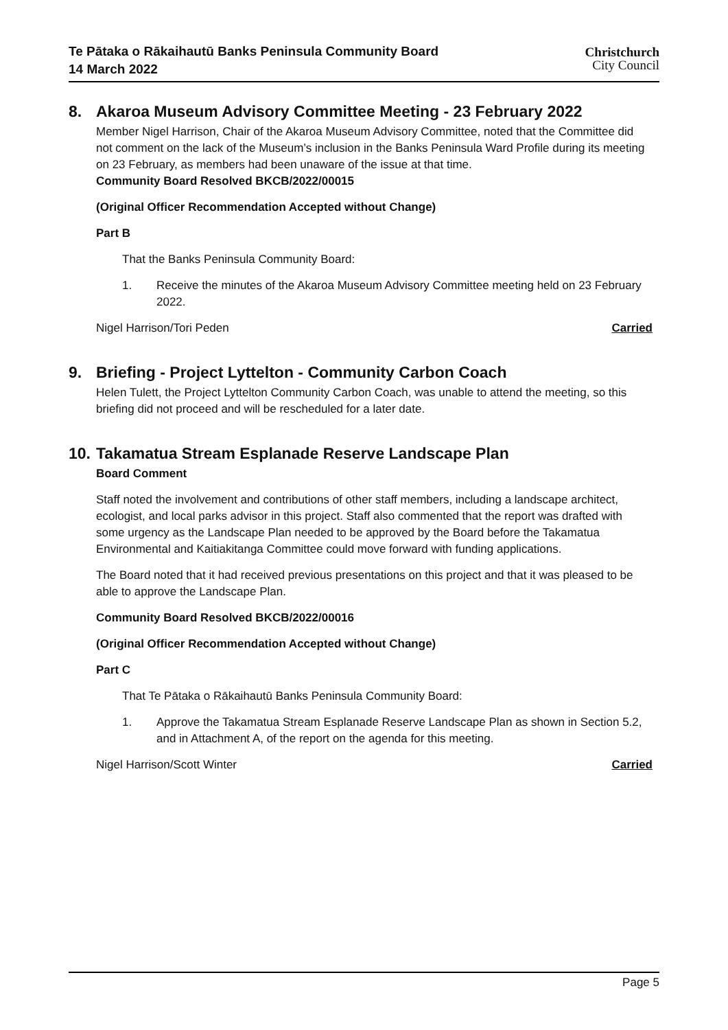Te Pātaka o Rākaihautū Banks Peninsula Community Board
14 March 2022
Christchurch
City Council
8. Akaroa Museum Advisory Committee Meeting - 23 February 2022
Member Nigel Harrison, Chair of the Akaroa Museum Advisory Committee, noted that the Committee did not comment on the lack of the Museum’s inclusion in the Banks Peninsula Ward Profile during its meeting on 23 February, as members had been unaware of the issue at that time.
Community Board Resolved BKCB/2022/00015
(Original Officer Recommendation Accepted without Change)
Part B
That the Banks Peninsula Community Board:
1. Receive the minutes of the Akaroa Museum Advisory Committee meeting held on 23 February 2022.
Nigel Harrison/Tori Peden Carried
9. Briefing - Project Lyttelton - Community Carbon Coach
Helen Tulett, the Project Lyttelton Community Carbon Coach, was unable to attend the meeting, so this briefing did not proceed and will be rescheduled for a later date.
10. Takamatua Stream Esplanade Reserve Landscape Plan
Board Comment
Staff noted the involvement and contributions of other staff members, including a landscape architect, ecologist, and local parks advisor in this project. Staff also commented that the report was drafted with some urgency as the Landscape Plan needed to be approved by the Board before the Takamatua Environmental and Kaitiakitanga Committee could move forward with funding applications.
The Board noted that it had received previous presentations on this project and that it was pleased to be able to approve the Landscape Plan.
Community Board Resolved BKCB/2022/00016
(Original Officer Recommendation Accepted without Change)
Part C
That Te Pātaka o Rākaihautū Banks Peninsula Community Board:
1. Approve the Takamatua Stream Esplanade Reserve Landscape Plan as shown in Section 5.2, and in Attachment A, of the report on the agenda for this meeting.
Nigel Harrison/Scott Winter Carried
Page 5